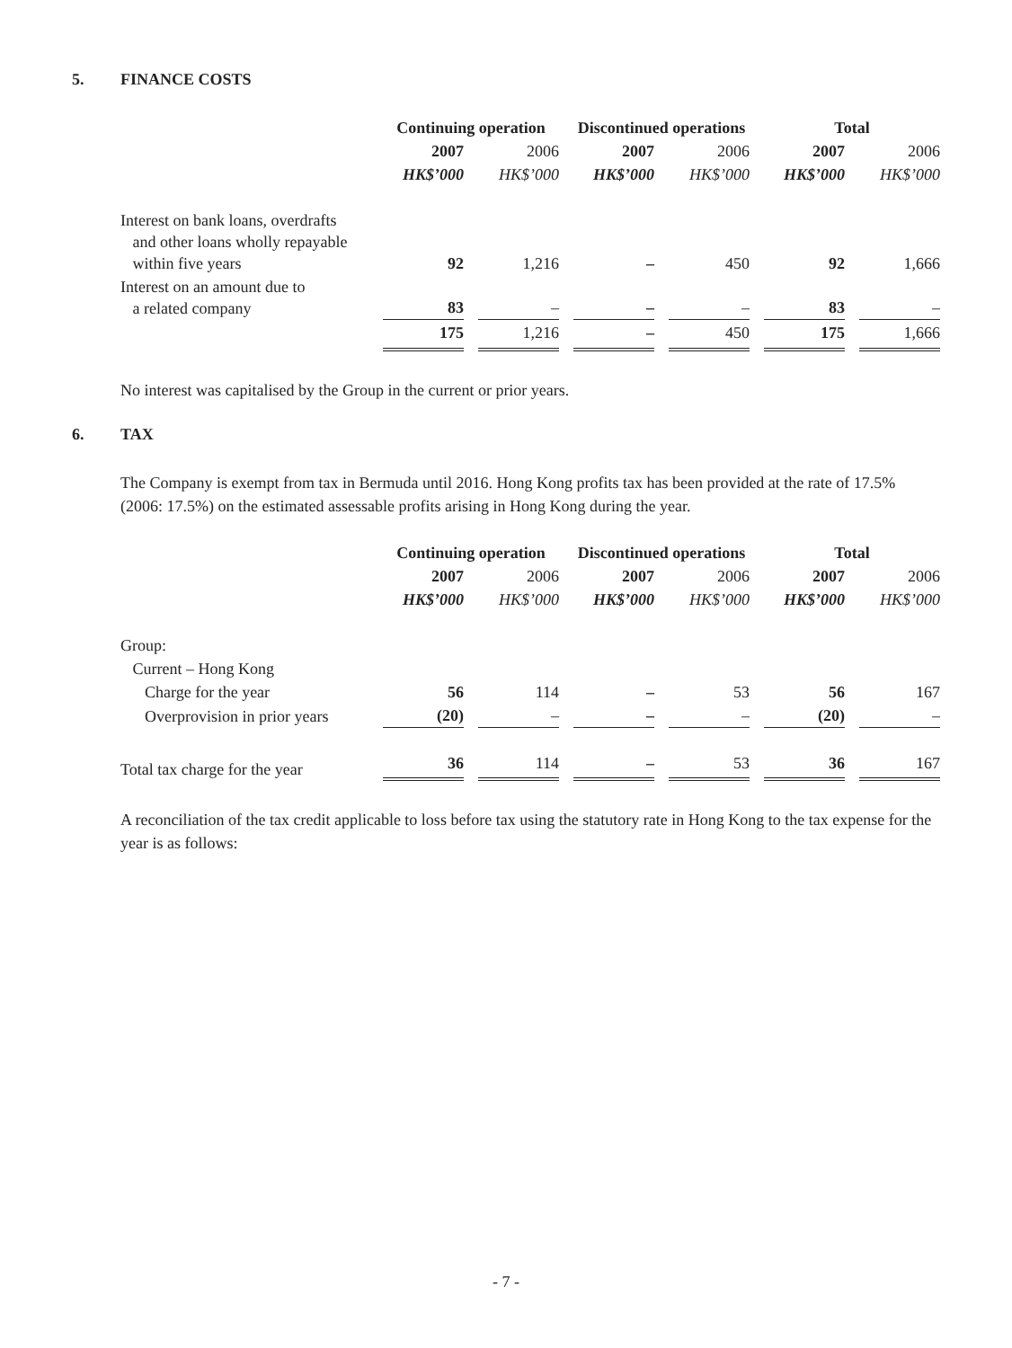5. FINANCE COSTS
| | Continuing operation | | | | Discontinued operations | | | | Total | | |
| --- | --- | --- | --- | --- | --- | --- | --- | --- | --- | --- | --- |
| | 2007 | | 2006 | | 2007 | | 2006 | | 2007 | | 2006 |
| | HK$’000 | | HK$’000 | | HK$’000 | | HK$’000 | | HK$’000 | | HK$’000 |
| Interest on bank loans, overdrafts and other loans wholly repayable within five years | 92 | | 1,216 | | – | | 450 | | 92 | | 1,666 |
| Interest on an amount due to a related company | 83 | | – | | – | | – | | 83 | | – |
| | 175 | | 1,216 | | – | | 450 | | 175 | | 1,666 |
No interest was capitalised by the Group in the current or prior years.
6. TAX
The Company is exempt from tax in Bermuda until 2016. Hong Kong profits tax has been provided at the rate of 17.5% (2006: 17.5%) on the estimated assessable profits arising in Hong Kong during the year.
| | Continuing operation | | | | Discontinued operations | | | | Total | | |
| --- | --- | --- | --- | --- | --- | --- | --- | --- | --- | --- | --- |
| | 2007 | | 2006 | | 2007 | | 2006 | | 2007 | | 2006 |
| | HK$’000 | | HK$’000 | | HK$’000 | | HK$’000 | | HK$’000 | | HK$’000 |
| Group: | | | | | | | | | | | |
| Current – Hong Kong | | | | | | | | | | | |
| Charge for the year | 56 | | 114 | | – | | 53 | | 56 | | 167 |
| Overprovision in prior years | (20) | | – | | – | | – | | (20) | | – |
| Total tax charge for the year | 36 | | 114 | | – | | 53 | | 36 | | 167 |
A reconciliation of the tax credit applicable to loss before tax using the statutory rate in Hong Kong to the tax expense for the year is as follows:
- 7 -